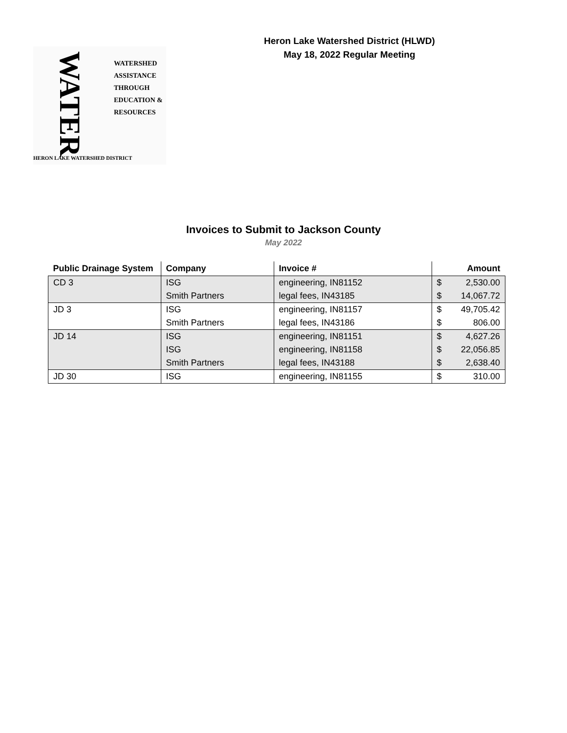WATER
WATERSHED
ASSISTANCE
THROUGH
EDUCATION &
RESOURCES
HERON LAKE WATERSHED DISTRICT
Heron Lake Watershed District (HLWD)
May 18, 2022 Regular Meeting
Invoices to Submit to Jackson County
May 2022
| Public Drainage System | Company | Invoice # | Amount |
| --- | --- | --- | --- |
| CD 3 | ISG | engineering, IN81152 | $ 2,530.00 |
| | Smith Partners | legal fees, IN43185 | $ 14,067.72 |
| JD 3 | ISG | engineering, IN81157 | $ 49,705.42 |
| | Smith Partners | legal fees, IN43186 | $ 806.00 |
| JD 14 | ISG | engineering, IN81151 | $ 4,627.26 |
| | ISG | engineering, IN81158 | $ 22,056.85 |
| | Smith Partners | legal fees, IN43188 | $ 2,638.40 |
| JD 30 | ISG | engineering, IN81155 | $ 310.00 |